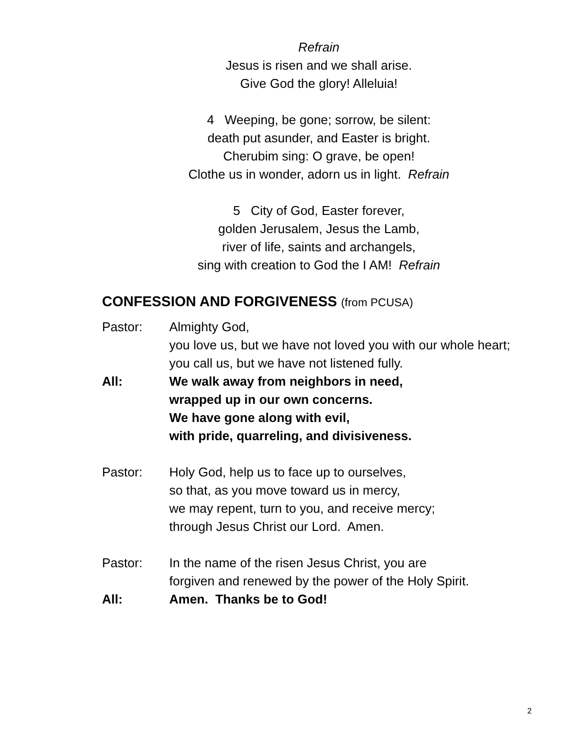Refrain
Jesus is risen and we shall arise.
Give God the glory! Alleluia!
4 Weeping, be gone; sorrow, be silent:
death put asunder, and Easter is bright.
Cherubim sing: O grave, be open!
Clothe us in wonder, adorn us in light. Refrain
5 City of God, Easter forever,
golden Jerusalem, Jesus the Lamb,
river of life, saints and archangels,
sing with creation to God the I AM! Refrain
CONFESSION AND FORGIVENESS (from PCUSA)
Pastor: Almighty God,
you love us, but we have not loved you with our whole heart;
you call us, but we have not listened fully.
All: We walk away from neighbors in need,
wrapped up in our own concerns.
We have gone along with evil,
with pride, quarreling, and divisiveness.
Pastor: Holy God, help us to face up to ourselves,
so that, as you move toward us in mercy,
we may repent, turn to you, and receive mercy;
through Jesus Christ our Lord. Amen.
Pastor: In the name of the risen Jesus Christ, you are
forgiven and renewed by the power of the Holy Spirit.
All: Amen. Thanks be to God!
2